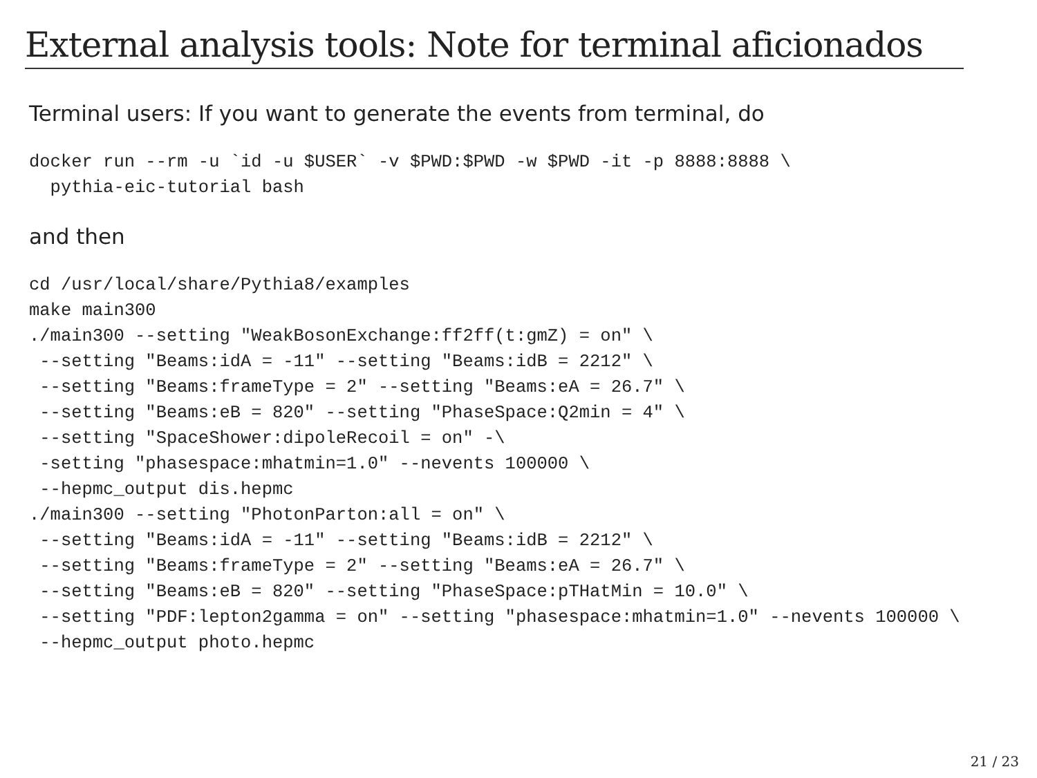External analysis tools: Note for terminal aficionados
Terminal users: If you want to generate the events from terminal, do
docker run --rm -u `id -u $USER` -v $PWD:$PWD -w $PWD -it -p 8888:8888 \
  pythia-eic-tutorial bash
and then
cd /usr/local/share/Pythia8/examples
make main300
./main300 --setting "WeakBosonExchange:ff2ff(t:gmZ) = on" \
 --setting "Beams:idA = -11" --setting "Beams:idB = 2212" \
 --setting "Beams:frameType = 2" --setting "Beams:eA = 26.7" \
 --setting "Beams:eB = 820" --setting "PhaseSpace:Q2min = 4" \
 --setting "SpaceShower:dipoleRecoil = on" -\
 -setting "phasespace:mhatmin=1.0" --nevents 100000 \
 --hepmc_output dis.hepmc
./main300 --setting "PhotonParton:all = on" \
 --setting "Beams:idA = -11" --setting "Beams:idB = 2212" \
 --setting "Beams:frameType = 2" --setting "Beams:eA = 26.7" \
 --setting "Beams:eB = 820" --setting "PhaseSpace:pTHatMin = 10.0" \
 --setting "PDF:lepton2gamma = on" --setting "phasespace:mhatmin=1.0" --nevents 100000 \
 --hepmc_output photo.hepmc
21 / 23